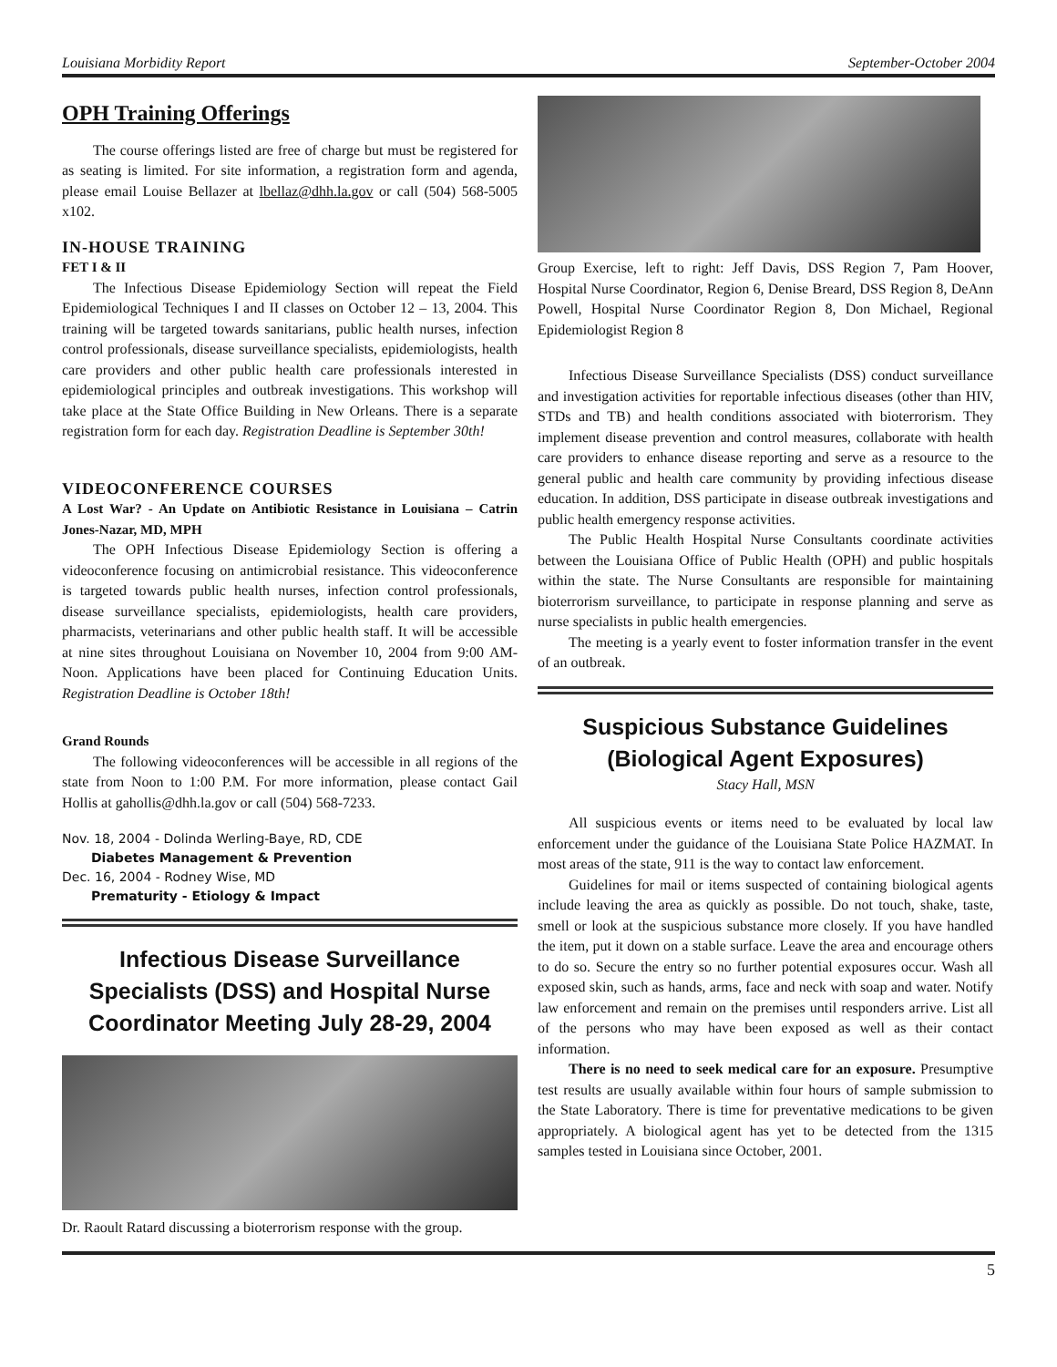Louisiana Morbidity Report September-October 2004
OPH Training Offerings
The course offerings listed are free of charge but must be registered for as seating is limited. For site information, a registration form and agenda, please email Louise Bellazer at lbellaz@dhh.la.gov or call (504) 568-5005 x102.
IN-HOUSE TRAINING
FET I & II
The Infectious Disease Epidemiology Section will repeat the Field Epidemiological Techniques I and II classes on October 12 – 13, 2004. This training will be targeted towards sanitarians, public health nurses, infection control professionals, disease surveillance specialists, epidemiologists, health care providers and other public health care professionals interested in epidemiological principles and outbreak investigations. This workshop will take place at the State Office Building in New Orleans. There is a separate registration form for each day. Registration Deadline is September 30th!
VIDEOCONFERENCE COURSES
A Lost War? - An Update on Antibiotic Resistance in Louisiana – Catrin Jones-Nazar, MD, MPH
The OPH Infectious Disease Epidemiology Section is offering a videoconference focusing on antimicrobial resistance. This videoconference is targeted towards public health nurses, infection control professionals, disease surveillance specialists, epidemiologists, health care providers, pharmacists, veterinarians and other public health staff. It will be accessible at nine sites throughout Louisiana on November 10, 2004 from 9:00 AM- Noon. Applications have been placed for Continuing Education Units. Registration Deadline is October 18th!
Grand Rounds
The following videoconferences will be accessible in all regions of the state from Noon to 1:00 P.M. For more information, please contact Gail Hollis at gahollis@dhh.la.gov or call (504) 568-7233.
Nov. 18, 2004 - Dolinda Werling-Baye, RD, CDE
Diabetes Management & Prevention
Dec. 16, 2004 - Rodney Wise, MD
Prematurity - Etiology & Impact
Infectious Disease Surveillance Specialists (DSS) and Hospital Nurse Coordinator Meeting July 28-29, 2004
Dr. Raoult Ratard discussing a bioterrorism response with the group.
Group Exercise, left to right: Jeff Davis, DSS Region 7, Pam Hoover, Hospital Nurse Coordinator, Region 6, Denise Breard, DSS Region 8, DeAnn Powell, Hospital Nurse Coordinator Region 8, Don Michael, Regional Epidemiologist Region 8
Infectious Disease Surveillance Specialists (DSS) conduct surveillance and investigation activities for reportable infectious diseases (other than HIV, STDs and TB) and health conditions associated with bioterrorism. They implement disease prevention and control measures, collaborate with health care providers to enhance disease reporting and serve as a resource to the general public and health care community by providing infectious disease education. In addition, DSS participate in disease outbreak investigations and public health emergency response activities.
The Public Health Hospital Nurse Consultants coordinate activities between the Louisiana Office of Public Health (OPH) and public hospitals within the state. The Nurse Consultants are responsible for maintaining bioterrorism surveillance, to participate in response planning and serve as nurse specialists in public health emergencies.
The meeting is a yearly event to foster information transfer in the event of an outbreak.
Suspicious Substance Guidelines (Biological Agent Exposures)
Stacy Hall, MSN
All suspicious events or items need to be evaluated by local law enforcement under the guidance of the Louisiana State Police HAZMAT. In most areas of the state, 911 is the way to contact law enforcement.
Guidelines for mail or items suspected of containing biological agents include leaving the area as quickly as possible. Do not touch, shake, taste, smell or look at the suspicious substance more closely. If you have handled the item, put it down on a stable surface. Leave the area and encourage others to do so. Secure the entry so no further potential exposures occur. Wash all exposed skin, such as hands, arms, face and neck with soap and water. Notify law enforcement and remain on the premises until responders arrive. List all of the persons who may have been exposed as well as their contact information.
There is no need to seek medical care for an exposure. Presumptive test results are usually available within four hours of sample submission to the State Laboratory. There is time for preventative medications to be given appropriately. A biological agent has yet to be detected from the 1315 samples tested in Louisiana since October, 2001.
5